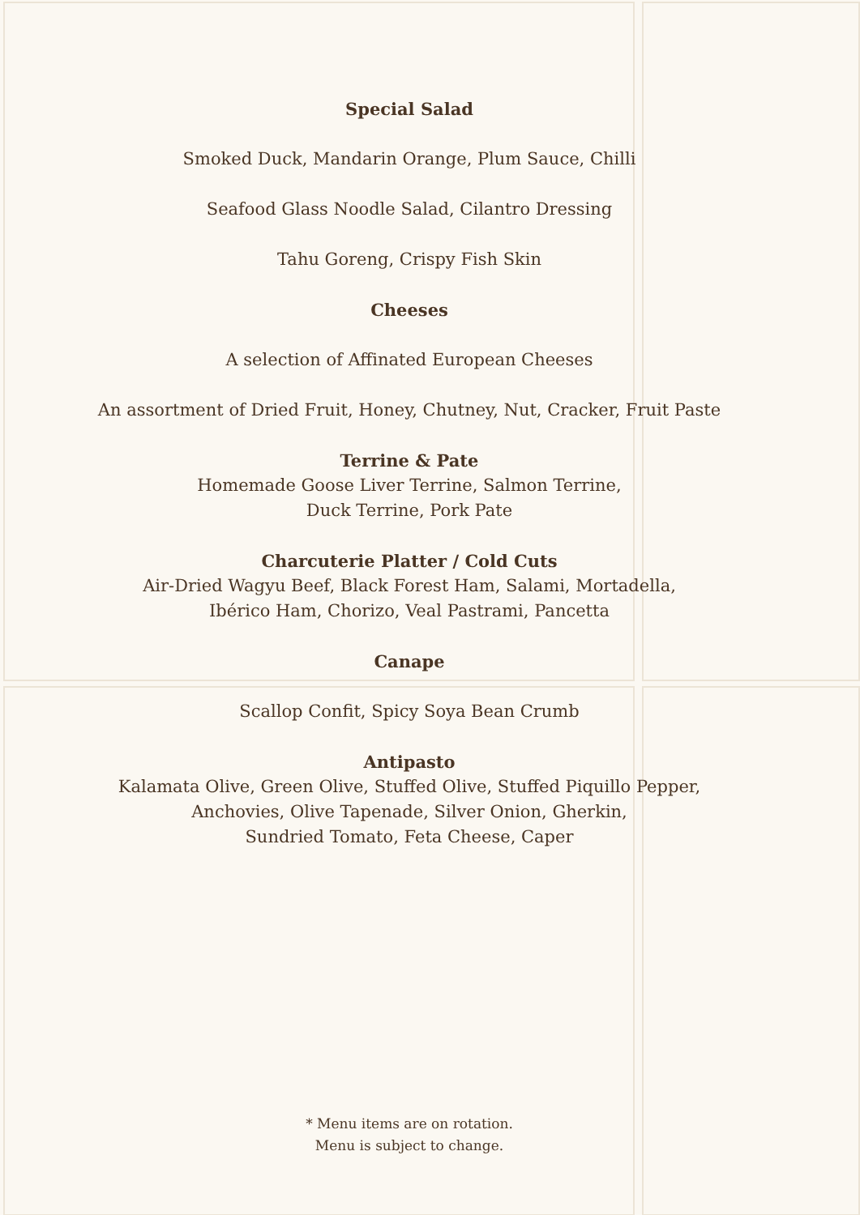Special Salad
Smoked Duck, Mandarin Orange, Plum Sauce, Chilli
Seafood Glass Noodle Salad, Cilantro Dressing
Tahu Goreng, Crispy Fish Skin
Cheeses
A selection of Affinated European Cheeses
An assortment of Dried Fruit, Honey, Chutney, Nut, Cracker, Fruit Paste
Terrine & Pate
Homemade Goose Liver Terrine, Salmon Terrine,
Duck Terrine, Pork Pate
Charcuterie Platter / Cold Cuts
Air-Dried Wagyu Beef, Black Forest Ham, Salami, Mortadella,
Ibérico Ham, Chorizo, Veal Pastrami, Pancetta
Canape
Scallop Confit, Spicy Soya Bean Crumb
Antipasto
Kalamata Olive, Green Olive, Stuffed Olive, Stuffed Piquillo Pepper,
Anchovies, Olive Tapenade, Silver Onion, Gherkin,
Sundried Tomato, Feta Cheese, Caper
* Menu items are on rotation.
Menu is subject to change.